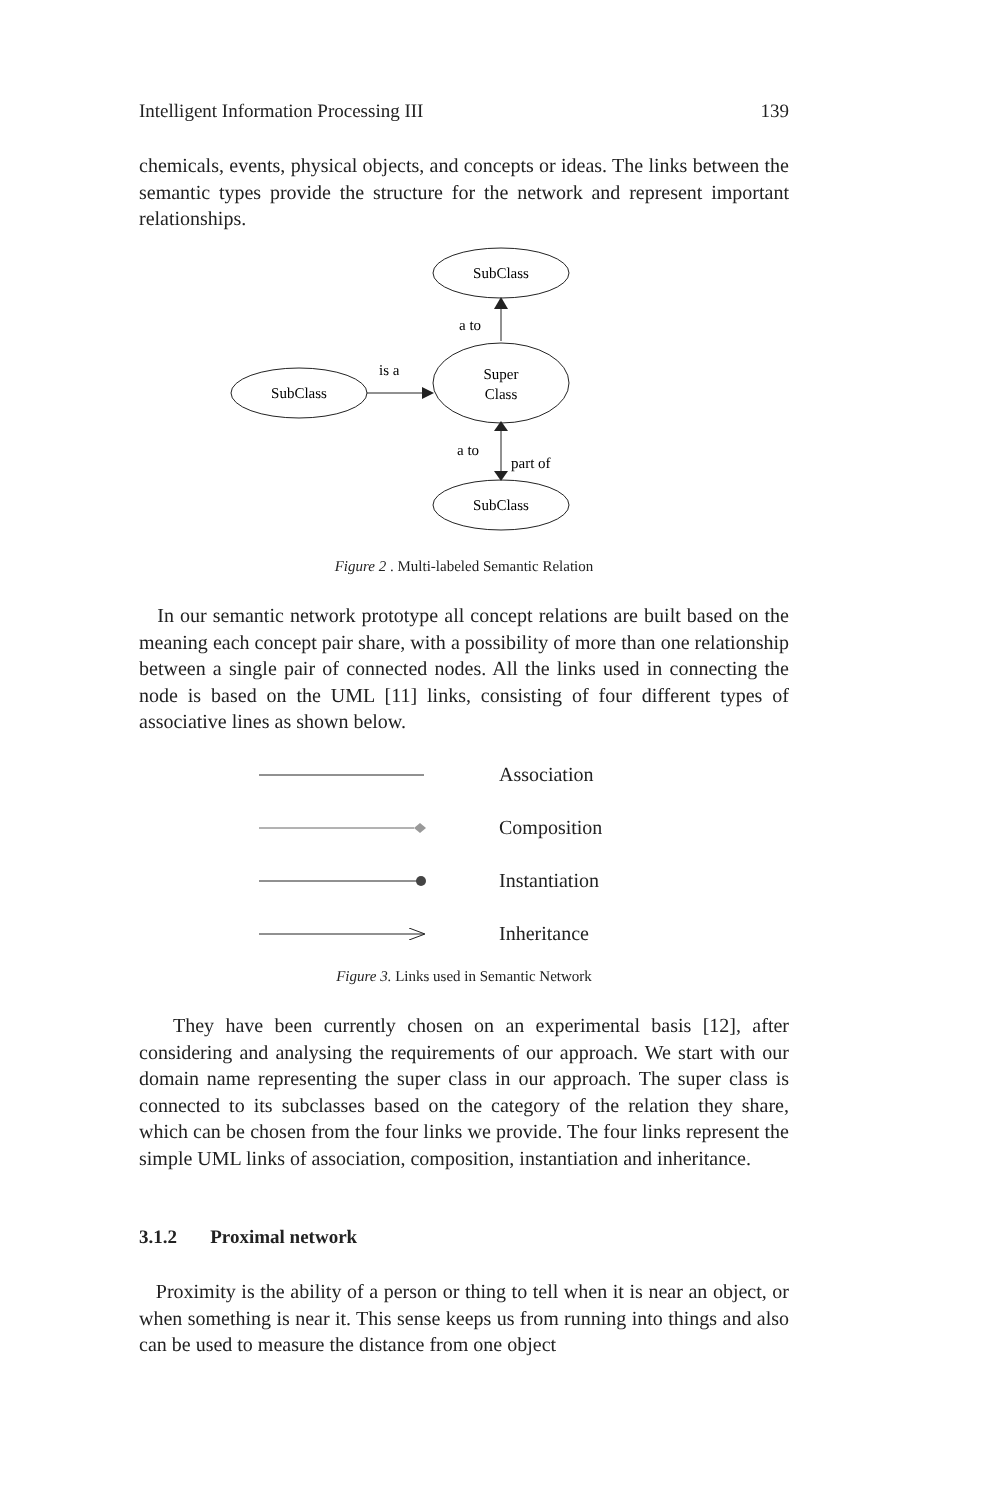Intelligent Information Processing III 139
chemicals, events, physical objects, and concepts or ideas. The links between the semantic types provide the structure for the network and represent important relationships.
SubClass
Super
Class
SubClass
SubClass
a to
is a
a to
part of
Figure 2 . Multi-labeled Semantic Relation
In our semantic network prototype all concept relations are built based on the meaning each concept pair share, with a possibility of more than one relationship between a single pair of connected nodes. All the links used in connecting the node is based on the UML [11] links, consisting of four different types of associative lines as shown below.
Association
Composition
Instantiation
Inheritance
Figure 3. Links used in Semantic Network
They have been currently chosen on an experimental basis [12], after considering and analysing the requirements of our approach. We start with our domain name representing the super class in our approach. The super class is connected to its subclasses based on the category of the relation they share, which can be chosen from the four links we provide. The four links represent the simple UML links of association, composition, instantiation and inheritance.
3.1.2 Proximal network
Proximity is the ability of a person or thing to tell when it is near an object, or when something is near it. This sense keeps us from running into things and also can be used to measure the distance from one object